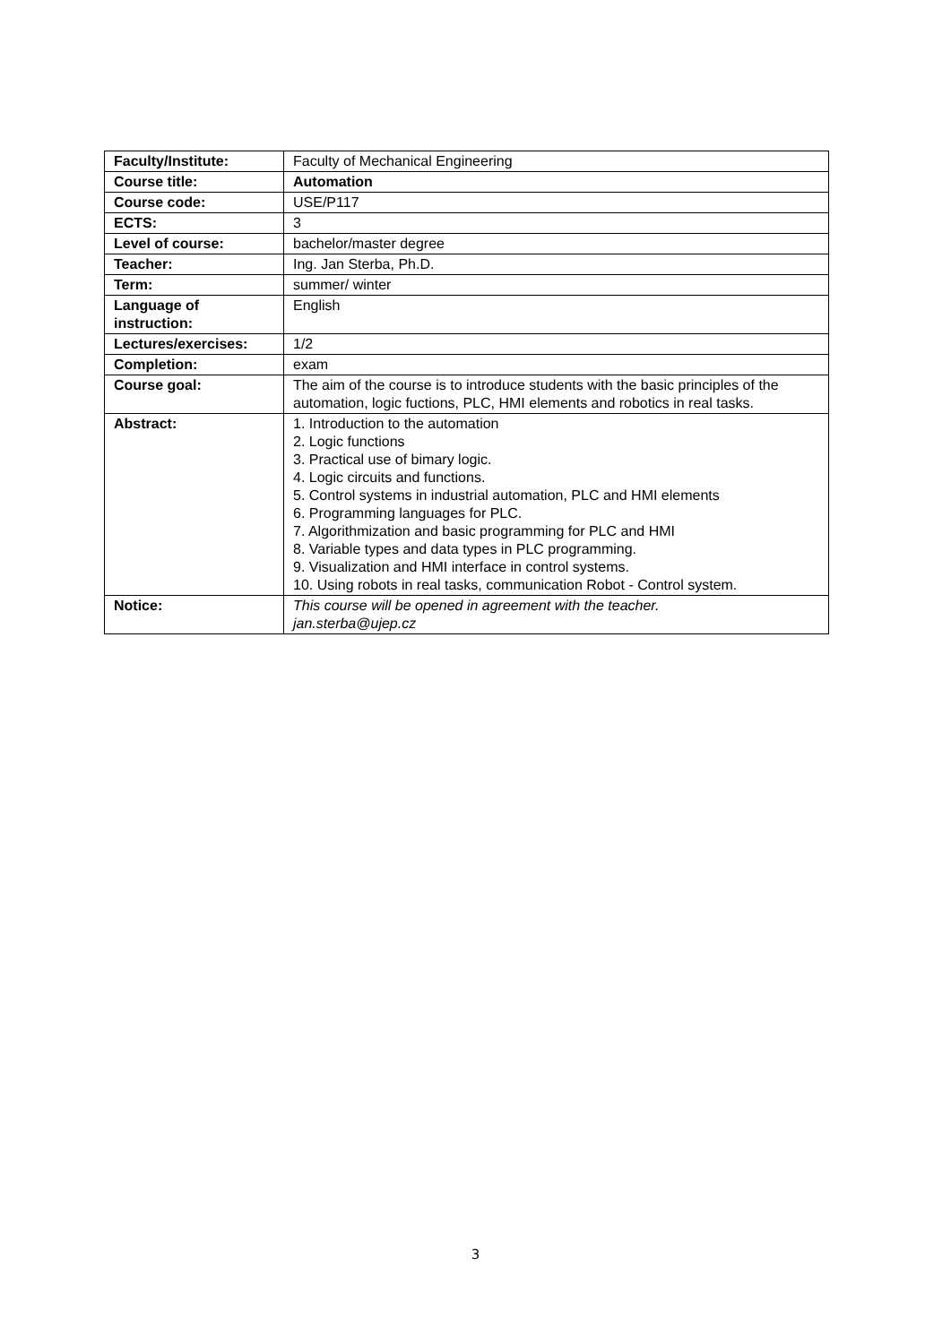| Faculty/Institute: | Faculty of Mechanical Engineering |
| Course title: | Automation |
| Course code: | USE/P117 |
| ECTS: | 3 |
| Level of course: | bachelor/master degree |
| Teacher: | Ing. Jan Sterba, Ph.D. |
| Term: | summer/ winter |
| Language of instruction: | English |
| Lectures/exercises: | 1/2 |
| Completion: | exam |
| Course goal: | The aim of the course is to introduce students with the basic principles of the automation, logic fuctions, PLC, HMI elements and robotics in real tasks. |
| Abstract: | 1. Introduction to the automation 2. Logic functions 3. Practical use of bimary logic. 4. Logic circuits and functions. 5. Control systems in industrial automation, PLC and HMI elements 6. Programming languages for PLC. 7. Algorithmization and basic programming for PLC and HMI 8. Variable types and data types in PLC programming. 9. Visualization and HMI interface in control systems. 10. Using robots in real tasks, communication Robot - Control system. |
| Notice: | This course will be opened in agreement with the teacher. jan.sterba@ujep.cz |
3